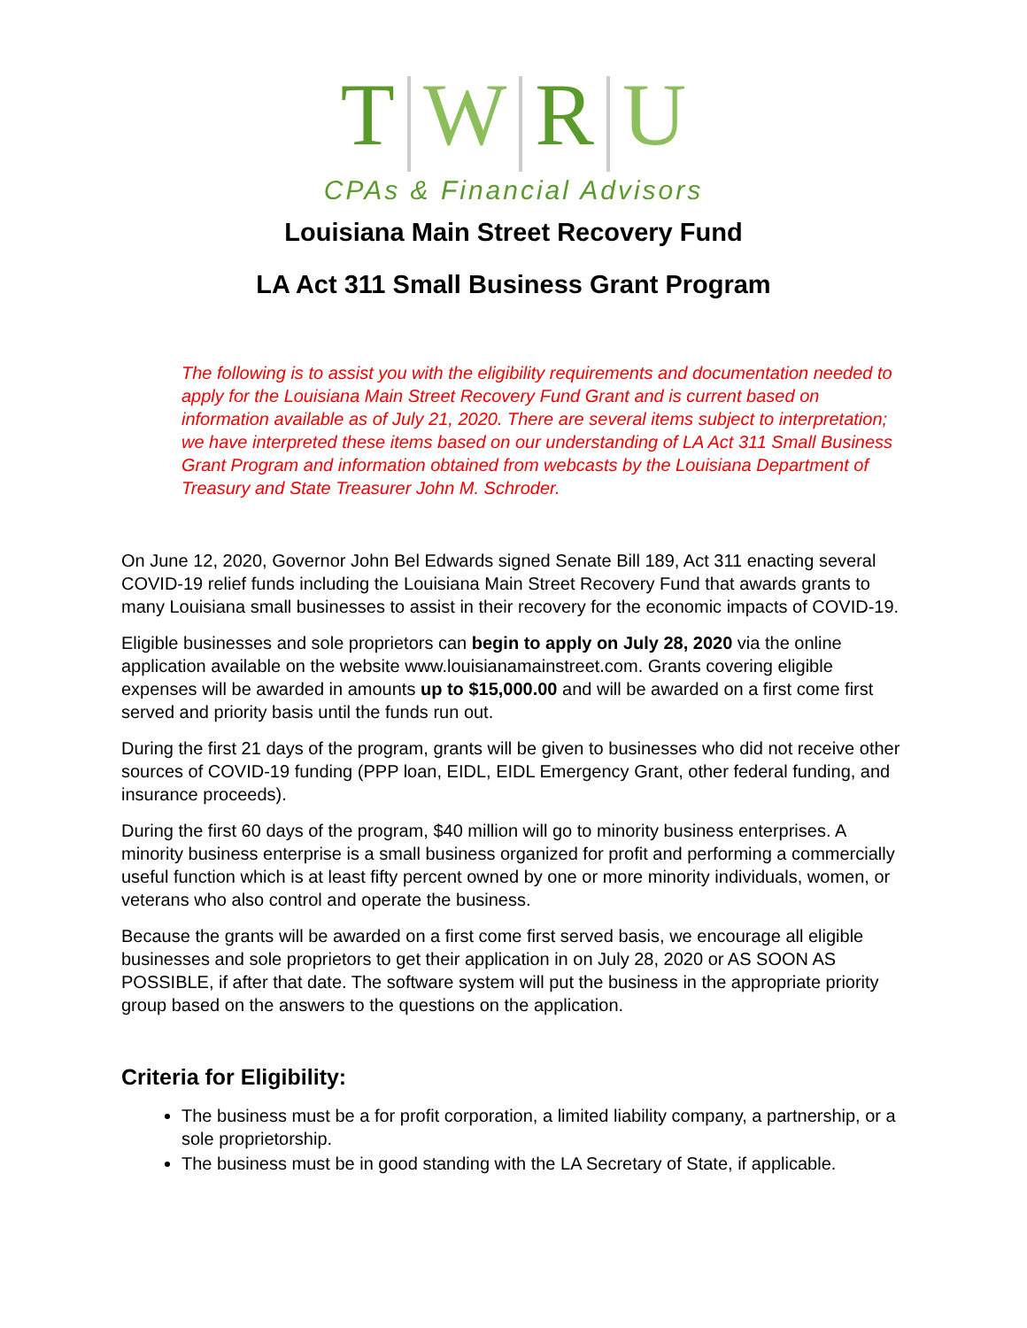T W R U
CPAs & Financial Advisors
Louisiana Main Street Recovery Fund
LA Act 311 Small Business Grant Program
The following is to assist you with the eligibility requirements and documentation needed to apply for the Louisiana Main Street Recovery Fund Grant and is current based on information available as of July 21, 2020. There are several items subject to interpretation; we have interpreted these items based on our understanding of LA Act 311 Small Business Grant Program and information obtained from webcasts by the Louisiana Department of Treasury and State Treasurer John M. Schroder.
On June 12, 2020, Governor John Bel Edwards signed Senate Bill 189, Act 311 enacting several COVID-19 relief funds including the Louisiana Main Street Recovery Fund that awards grants to many Louisiana small businesses to assist in their recovery for the economic impacts of COVID-19.
Eligible businesses and sole proprietors can begin to apply on July 28, 2020 via the online application available on the website www.louisianamainstreet.com. Grants covering eligible expenses will be awarded in amounts up to $15,000.00 and will be awarded on a first come first served and priority basis until the funds run out.
During the first 21 days of the program, grants will be given to businesses who did not receive other sources of COVID-19 funding (PPP loan, EIDL, EIDL Emergency Grant, other federal funding, and insurance proceeds).
During the first 60 days of the program, $40 million will go to minority business enterprises. A minority business enterprise is a small business organized for profit and performing a commercially useful function which is at least fifty percent owned by one or more minority individuals, women, or veterans who also control and operate the business.
Because the grants will be awarded on a first come first served basis, we encourage all eligible businesses and sole proprietors to get their application in on July 28, 2020 or AS SOON AS POSSIBLE, if after that date. The software system will put the business in the appropriate priority group based on the answers to the questions on the application.
Criteria for Eligibility:
The business must be a for profit corporation, a limited liability company, a partnership, or a sole proprietorship.
The business must be in good standing with the LA Secretary of State, if applicable.